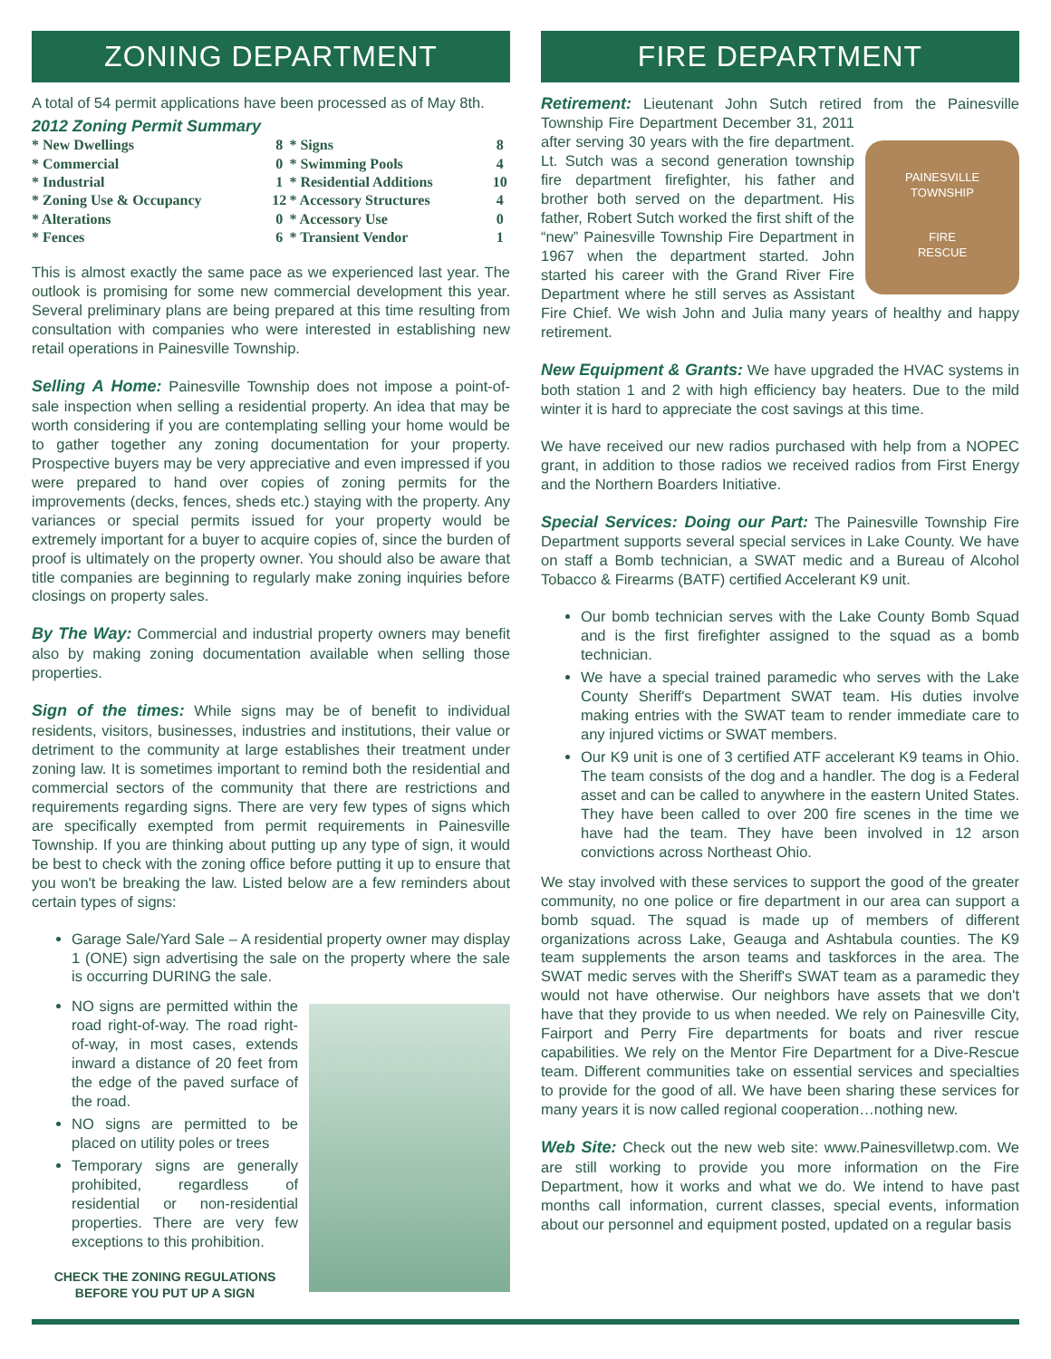ZONING DEPARTMENT
A total of 54 permit applications have been processed as of May 8th.
2012 Zoning Permit Summary
| * New Dwellings | 8 | * Signs | 8 |
| * Commercial | 0 | * Swimming Pools | 4 |
| * Industrial | 1 | * Residential Additions | 10 |
| * Zoning Use & Occupancy | 12 | * Accessory Structures | 4 |
| * Alterations | 0 | * Accessory Use | 0 |
| * Fences | 6 | * Transient Vendor | 1 |
This is almost exactly the same pace as we experienced last year. The outlook is promising for some new commercial development this year. Several preliminary plans are being prepared at this time resulting from consultation with companies who were interested in establishing new retail operations in Painesville Township.
Selling A Home: Painesville Township does not impose a point-of-sale inspection when selling a residential property. An idea that may be worth considering if you are contemplating selling your home would be to gather together any zoning documentation for your property. Prospective buyers may be very appreciative and even impressed if you were prepared to hand over copies of zoning permits for the improvements (decks, fences, sheds etc.) staying with the property. Any variances or special permits issued for your property would be extremely important for a buyer to acquire copies of, since the burden of proof is ultimately on the property owner. You should also be aware that title companies are beginning to regularly make zoning inquiries before closings on property sales.
By The Way: Commercial and industrial property owners may benefit also by making zoning documentation available when selling those properties.
Sign of the times: While signs may be of benefit to individual residents, visitors, businesses, industries and institutions, their value or detriment to the community at large establishes their treatment under zoning law. It is sometimes important to remind both the residential and commercial sectors of the community that there are restrictions and requirements regarding signs. There are very few types of signs which are specifically exempted from permit requirements in Painesville Township. If you are thinking about putting up any type of sign, it would be best to check with the zoning office before putting it up to ensure that you won't be breaking the law. Listed below are a few reminders about certain types of signs:
Garage Sale/Yard Sale – A residential property owner may display 1 (ONE) sign advertising the sale on the property where the sale is occurring DURING the sale.
NO signs are permitted within the road right-of-way. The road right-of-way, in most cases, extends inward a distance of 20 feet from the edge of the paved surface of the road.
NO signs are permitted to be placed on utility poles or trees
Temporary signs are generally prohibited, regardless of residential or non-residential properties. There are very few exceptions to this prohibition.
CHECK THE ZONING REGULATIONS
BEFORE YOU PUT UP A SIGN
FIRE DEPARTMENT
Retirement: Lieutenant John Sutch retired from the Painesville Township Fire Department December
PAINESVILLE
TOWNSHIP
FIRE
RESCUE 31, 2011 after serving 30 years with the fire department. Lt. Sutch was a second generation township fire department firefighter, his father and brother both served on the department. His father, Robert Sutch worked the first shift of the “new” Painesville Township Fire Department in 1967 when the department started. John started his career with the Grand River Fire Department where he still serves as Assistant Fire Chief. We wish John and Julia many years of healthy and happy retirement.
New Equipment & Grants: We have upgraded the HVAC systems in both station 1 and 2 with high efficiency bay heaters. Due to the mild winter it is hard to appreciate the cost savings at this time.
We have received our new radios purchased with help from a NOPEC grant, in addition to those radios we received radios from First Energy and the Northern Boarders Initiative.
Special Services: Doing our Part: The Painesville Township Fire Department supports several special services in Lake County. We have on staff a Bomb technician, a SWAT medic and a Bureau of Alcohol Tobacco & Firearms (BATF) certified Accelerant K9 unit.
Our bomb technician serves with the Lake County Bomb Squad and is the first firefighter assigned to the squad as a bomb technician.
We have a special trained paramedic who serves with the Lake County Sheriff's Department SWAT team. His duties involve making entries with the SWAT team to render immediate care to any injured victims or SWAT members.
Our K9 unit is one of 3 certified ATF accelerant K9 teams in Ohio. The team consists of the dog and a handler. The dog is a Federal asset and can be called to anywhere in the eastern United States. They have been called to over 200 fire scenes in the time we have had the team. They have been involved in 12 arson convictions across Northeast Ohio.
We stay involved with these services to support the good of the greater community, no one police or fire department in our area can support a bomb squad. The squad is made up of members of different organizations across Lake, Geauga and Ashtabula counties. The K9 team supplements the arson teams and taskforces in the area. The SWAT medic serves with the Sheriff's SWAT team as a paramedic they would not have otherwise. Our neighbors have assets that we don't have that they provide to us when needed. We rely on Painesville City, Fairport and Perry Fire departments for boats and river rescue capabilities. We rely on the Mentor Fire Department for a Dive-Rescue team. Different communities take on essential services and specialties to provide for the good of all. We have been sharing these services for many years it is now called regional cooperation…nothing new.
Web Site: Check out the new web site: www.Painesvilletwp.com. We are still working to provide you more information on the Fire Department, how it works and what we do. We intend to have past months call information, current classes, special events, information about our personnel and equipment posted, updated on a regular basis